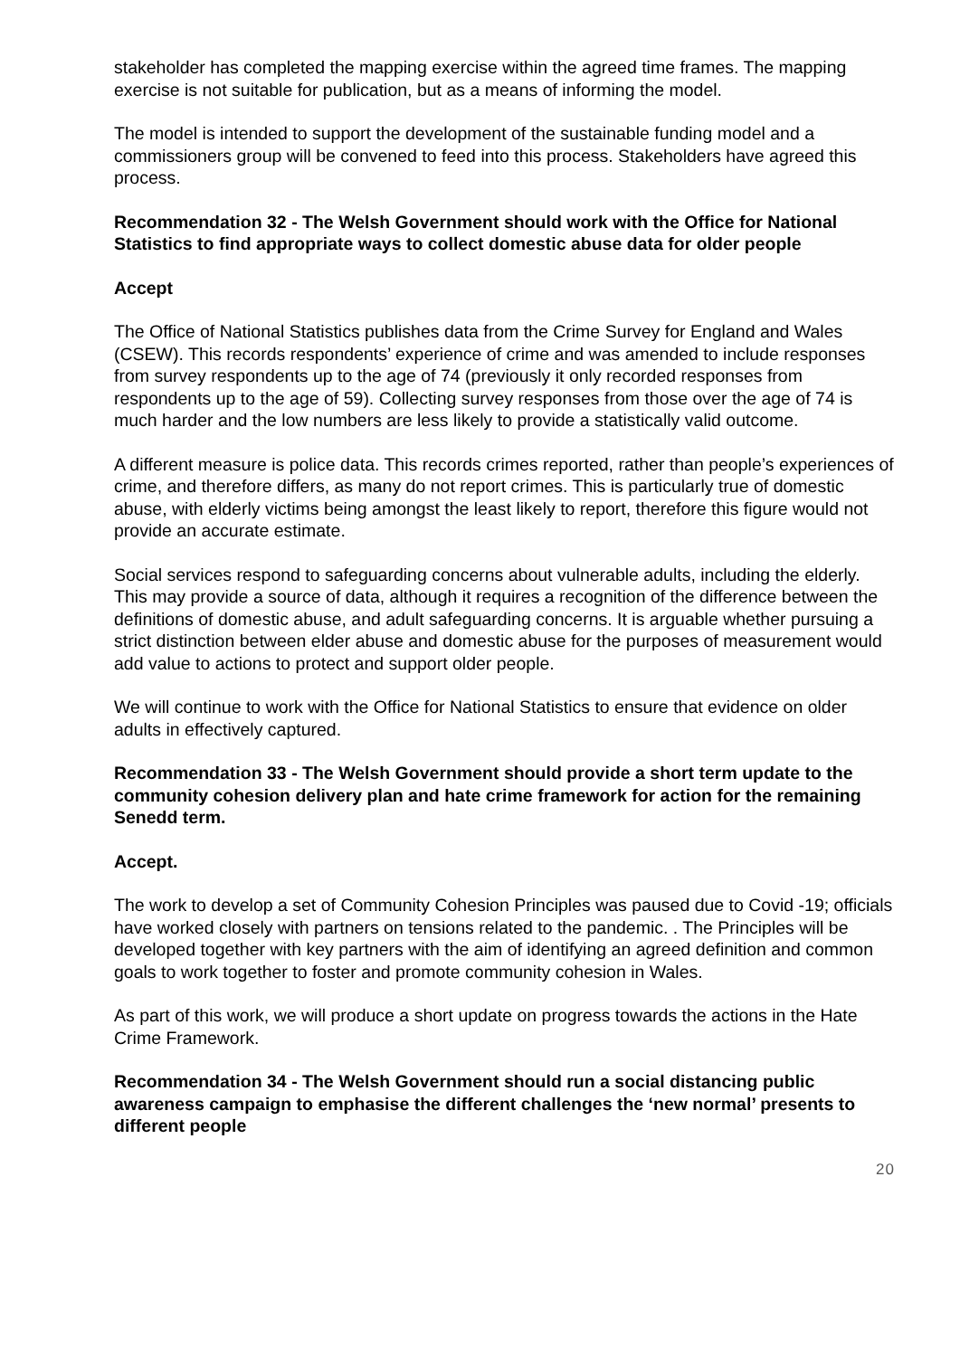stakeholder has completed the mapping exercise within the agreed time frames. The mapping exercise is not suitable for publication, but as a means of informing the model.
The model is intended to support the development of the sustainable funding model and a commissioners group will be convened to feed into this process. Stakeholders have agreed this process.
Recommendation 32 - The Welsh Government should work with the Office for National Statistics to find appropriate ways to collect domestic abuse data for older people
Accept
The Office of National Statistics publishes data from the Crime Survey for England and Wales (CSEW). This records respondents’ experience of crime and was amended to include responses from survey respondents up to the age of 74 (previously it only recorded responses from respondents up to the age of 59). Collecting survey responses from those over the age of 74 is much harder and the low numbers are less likely to provide a statistically valid outcome.
A different measure is police data. This records crimes reported, rather than people’s experiences of crime, and therefore differs, as many do not report crimes. This is particularly true of domestic abuse, with elderly victims being amongst the least likely to report, therefore this figure would not provide an accurate estimate.
Social services respond to safeguarding concerns about vulnerable adults, including the elderly. This may provide a source of data, although it requires a recognition of the difference between the definitions of domestic abuse, and adult safeguarding concerns. It is arguable whether pursuing a strict distinction between elder abuse and domestic abuse for the purposes of measurement would add value to actions to protect and support older people.
We will continue to work with the Office for National Statistics to ensure that evidence on older adults in effectively captured.
Recommendation 33 - The Welsh Government should provide a short term update to the community cohesion delivery plan and hate crime framework for action for the remaining Senedd term.
Accept.
The work to develop a set of Community Cohesion Principles was paused due to Covid -19; officials have worked closely with partners on tensions related to the pandemic. . The Principles will be developed together with key partners with the aim of identifying an agreed definition and common goals to work together to foster and promote community cohesion in Wales.
As part of this work, we will produce a short update on progress towards the actions in the Hate Crime Framework.
Recommendation 34 - The Welsh Government should run a social distancing public awareness campaign to emphasise the different challenges the ‘new normal’ presents to different people
20